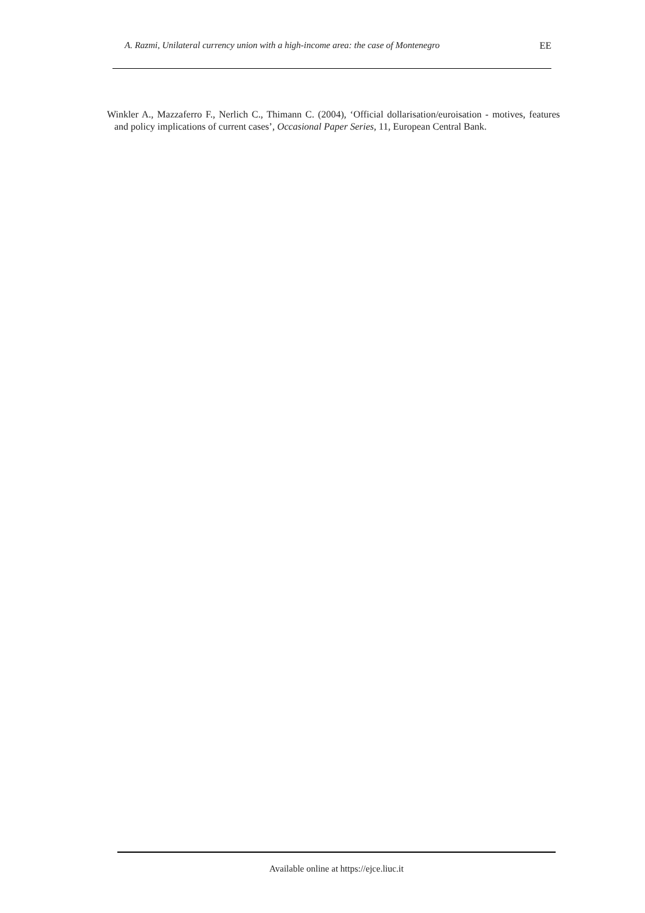A. Razmi, Unilateral currency union with a high-income area: the case of Montenegro EE
Winkler A., Mazzaferro F., Nerlich C., Thimann C. (2004), ‘Official dollarisation/euroisation - motives, features and policy implications of current cases’, Occasional Paper Series, 11, European Central Bank.
Available online at https://ejce.liuc.it